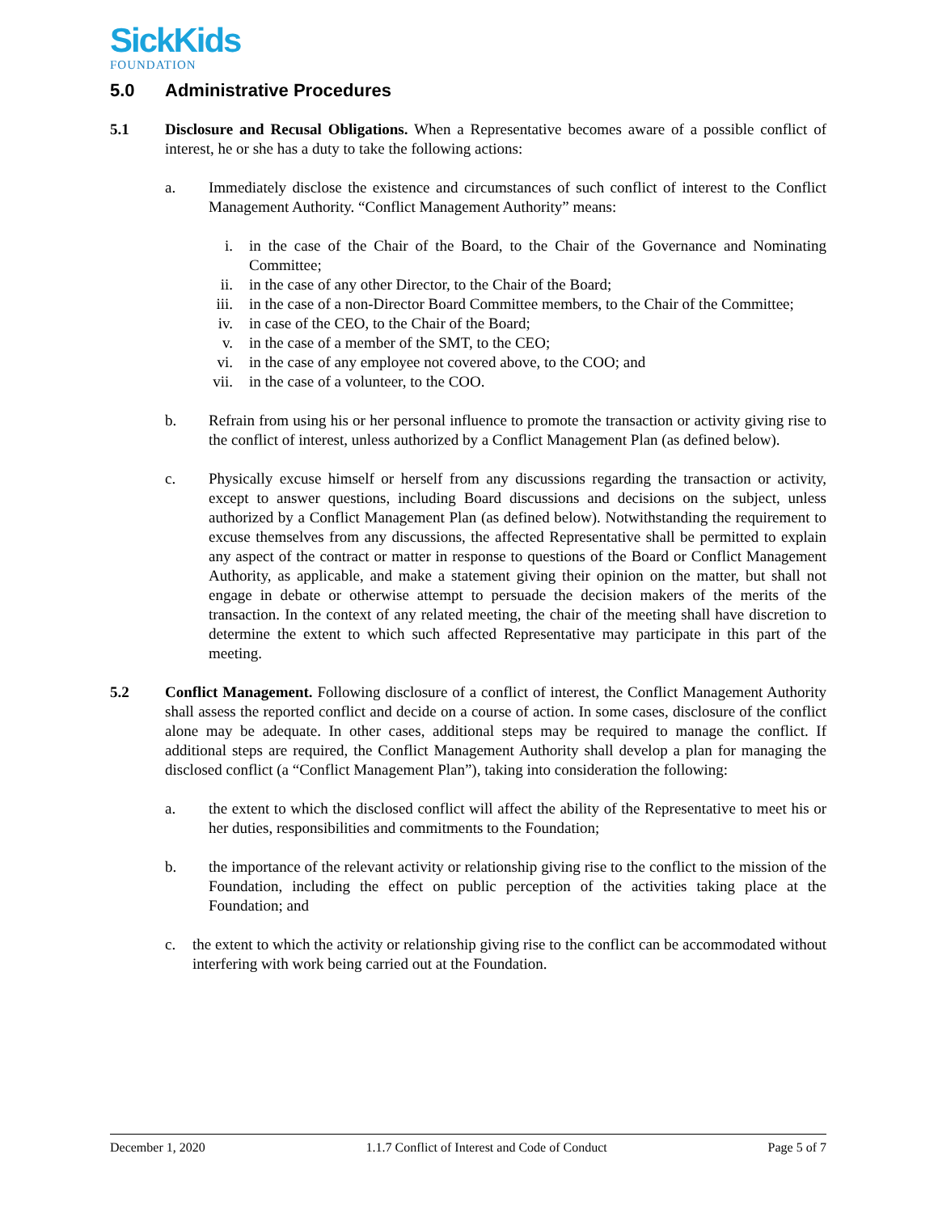SickKids
FOUNDATION
5.0 Administrative Procedures
5.1 Disclosure and Recusal Obligations. When a Representative becomes aware of a possible conflict of interest, he or she has a duty to take the following actions:
a. Immediately disclose the existence and circumstances of such conflict of interest to the Conflict Management Authority. “Conflict Management Authority” means:
i. in the case of the Chair of the Board, to the Chair of the Governance and Nominating Committee;
ii. in the case of any other Director, to the Chair of the Board;
iii. in the case of a non-Director Board Committee members, to the Chair of the Committee;
iv. in case of the CEO, to the Chair of the Board;
v. in the case of a member of the SMT, to the CEO;
vi. in the case of any employee not covered above, to the COO; and
vii. in the case of a volunteer, to the COO.
b. Refrain from using his or her personal influence to promote the transaction or activity giving rise to the conflict of interest, unless authorized by a Conflict Management Plan (as defined below).
c. Physically excuse himself or herself from any discussions regarding the transaction or activity, except to answer questions, including Board discussions and decisions on the subject, unless authorized by a Conflict Management Plan (as defined below). Notwithstanding the requirement to excuse themselves from any discussions, the affected Representative shall be permitted to explain any aspect of the contract or matter in response to questions of the Board or Conflict Management Authority, as applicable, and make a statement giving their opinion on the matter, but shall not engage in debate or otherwise attempt to persuade the decision makers of the merits of the transaction. In the context of any related meeting, the chair of the meeting shall have discretion to determine the extent to which such affected Representative may participate in this part of the meeting.
5.2 Conflict Management. Following disclosure of a conflict of interest, the Conflict Management Authority shall assess the reported conflict and decide on a course of action. In some cases, disclosure of the conflict alone may be adequate. In other cases, additional steps may be required to manage the conflict. If additional steps are required, the Conflict Management Authority shall develop a plan for managing the disclosed conflict (a “Conflict Management Plan”), taking into consideration the following:
a. the extent to which the disclosed conflict will affect the ability of the Representative to meet his or her duties, responsibilities and commitments to the Foundation;
b. the importance of the relevant activity or relationship giving rise to the conflict to the mission of the Foundation, including the effect on public perception of the activities taking place at the Foundation; and
c. the extent to which the activity or relationship giving rise to the conflict can be accommodated without interfering with work being carried out at the Foundation.
December 1, 2020 1.1.7 Conflict of Interest and Code of Conduct Page 5 of 7